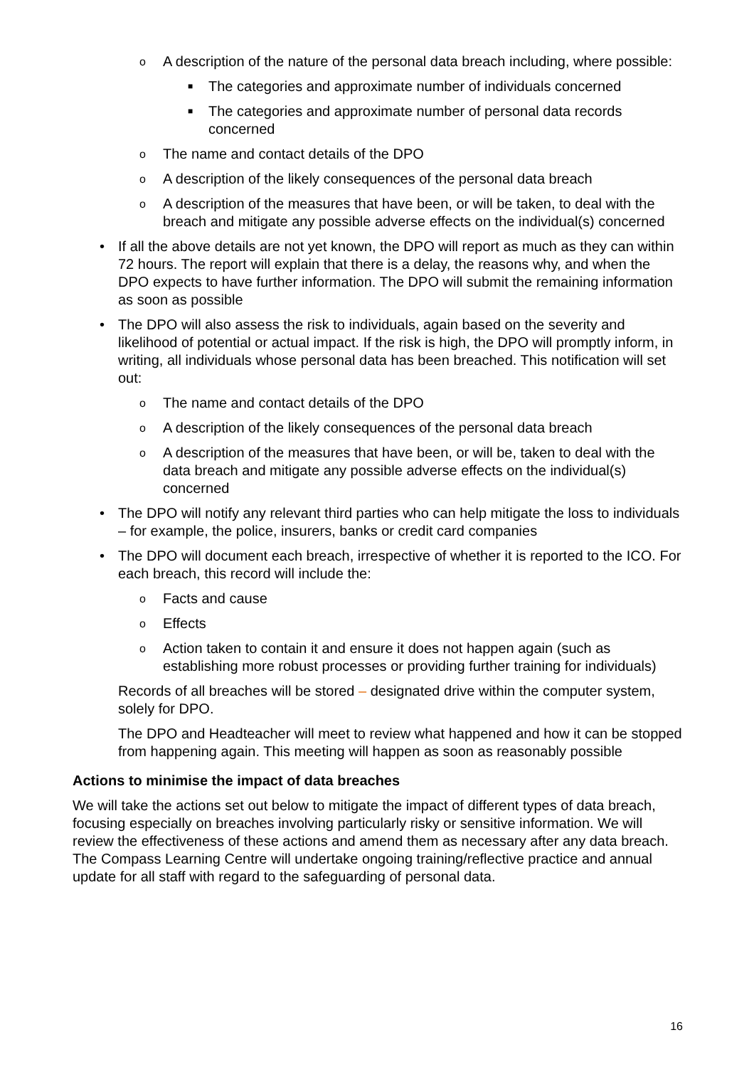o A description of the nature of the personal data breach including, where possible:
■ The categories and approximate number of individuals concerned
■ The categories and approximate number of personal data records concerned
o The name and contact details of the DPO
o A description of the likely consequences of the personal data breach
o A description of the measures that have been, or will be taken, to deal with the breach and mitigate any possible adverse effects on the individual(s) concerned
• If all the above details are not yet known, the DPO will report as much as they can within 72 hours. The report will explain that there is a delay, the reasons why, and when the DPO expects to have further information. The DPO will submit the remaining information as soon as possible
• The DPO will also assess the risk to individuals, again based on the severity and likelihood of potential or actual impact. If the risk is high, the DPO will promptly inform, in writing, all individuals whose personal data has been breached. This notification will set out:
o The name and contact details of the DPO
o A description of the likely consequences of the personal data breach
o A description of the measures that have been, or will be, taken to deal with the data breach and mitigate any possible adverse effects on the individual(s) concerned
• The DPO will notify any relevant third parties who can help mitigate the loss to individuals – for example, the police, insurers, banks or credit card companies
• The DPO will document each breach, irrespective of whether it is reported to the ICO. For each breach, this record will include the:
o Facts and cause
o Effects
o Action taken to contain it and ensure it does not happen again (such as establishing more robust processes or providing further training for individuals)
Records of all breaches will be stored – designated drive within the computer system, solely for DPO.
The DPO and Headteacher will meet to review what happened and how it can be stopped from happening again. This meeting will happen as soon as reasonably possible
Actions to minimise the impact of data breaches
We will take the actions set out below to mitigate the impact of different types of data breach, focusing especially on breaches involving particularly risky or sensitive information. We will review the effectiveness of these actions and amend them as necessary after any data breach. The Compass Learning Centre will undertake ongoing training/reflective practice and annual update for all staff with regard to the safeguarding of personal data.
16